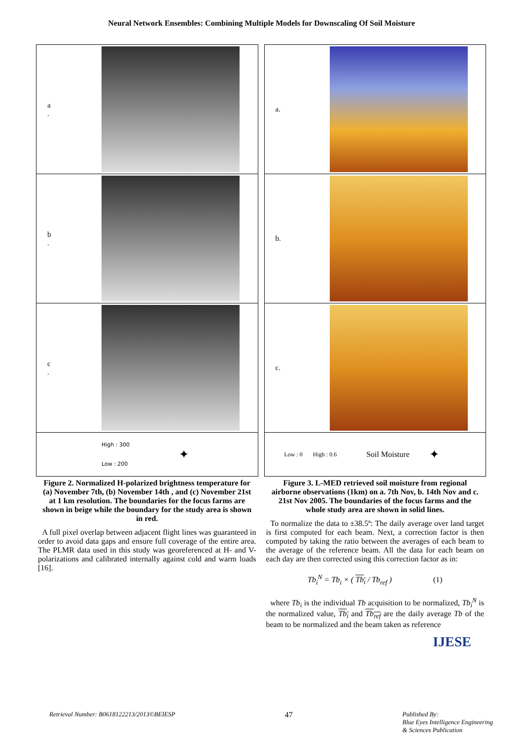Neural Network Ensembles: Combining Multiple Models for Downscaling Of Soil Moisture
a
.
b
.
c
.
High : 300
Low : 200
✦
Figure 2. Normalized H-polarized brightness temperature for (a) November 7th, (b) November 14th , and (c) November 21st at 1 km resolution. The boundaries for the focus farms are shown in beige while the boundary for the study area is shown in red.
A full pixel overlap between adjacent flight lines was guaranteed in order to avoid data gaps and ensure full coverage of the entire area. The PLMR data used in this study was georeferenced at H- and V-polarizations and calibrated internally against cold and warm loads [16].
a.
b.
c.
Low : 0 High : 0.6
Soil Moisture
✦
Figure 3. L-MED retrieved soil moisture from regional airborne observations (1km) on a. 7th Nov, b. 14th Nov and c. 21st Nov 2005. The boundaries of the focus farms and the whole study area are shown in solid lines.
To normalize the data to ±38.5º: The daily average over land target is first computed for each beam. Next, a correction factor is then computed by taking the ratio between the averages of each beam to the average of the reference beam. All the data for each beam on each day are then corrected using this correction factor as in:
Tb<sub>i</sub><sup>N</sup> = Tb<sub>i</sub> × ( Tb<sub>i</sub> / Tb<sub>ref</sub> ) (1)
where Tb<sub>i</sub> is the individual Tb acquisition to be normalized, Tb<sub>i</sub><sup>N</sup> is the normalized value, Tb<sub>i</sub> and Tb<sub>ref</sub> are the daily average Tb of the beam to be normalized and the beam taken as reference
IJESE
Retrieval Number: B0618122213/2013©BEIESP 47 Published By:
Blue Eyes Intelligence Engineering
& Sciences Publication